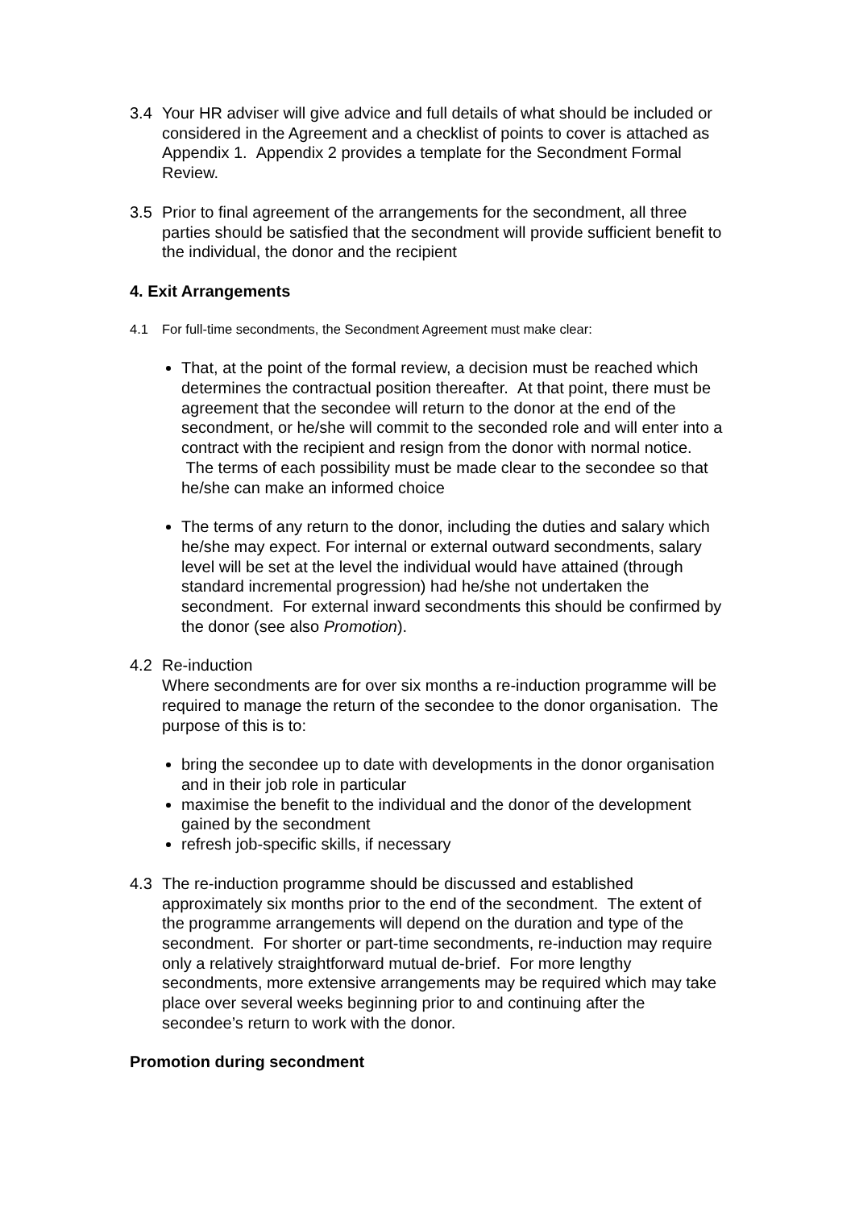3.4 Your HR adviser will give advice and full details of what should be included or considered in the Agreement and a checklist of points to cover is attached as Appendix 1. Appendix 2 provides a template for the Secondment Formal Review.
3.5 Prior to final agreement of the arrangements for the secondment, all three parties should be satisfied that the secondment will provide sufficient benefit to the individual, the donor and the recipient
4. Exit Arrangements
4.1 For full-time secondments, the Secondment Agreement must make clear:
That, at the point of the formal review, a decision must be reached which determines the contractual position thereafter. At that point, there must be agreement that the secondee will return to the donor at the end of the secondment, or he/she will commit to the seconded role and will enter into a contract with the recipient and resign from the donor with normal notice. The terms of each possibility must be made clear to the secondee so that he/she can make an informed choice
The terms of any return to the donor, including the duties and salary which he/she may expect. For internal or external outward secondments, salary level will be set at the level the individual would have attained (through standard incremental progression) had he/she not undertaken the secondment. For external inward secondments this should be confirmed by the donor (see also Promotion).
4.2 Re-induction
Where secondments are for over six months a re-induction programme will be required to manage the return of the secondee to the donor organisation. The purpose of this is to:
bring the secondee up to date with developments in the donor organisation and in their job role in particular
maximise the benefit to the individual and the donor of the development gained by the secondment
refresh job-specific skills, if necessary
4.3 The re-induction programme should be discussed and established approximately six months prior to the end of the secondment. The extent of the programme arrangements will depend on the duration and type of the secondment. For shorter or part-time secondments, re-induction may require only a relatively straightforward mutual de-brief. For more lengthy secondments, more extensive arrangements may be required which may take place over several weeks beginning prior to and continuing after the secondee’s return to work with the donor.
Promotion during secondment